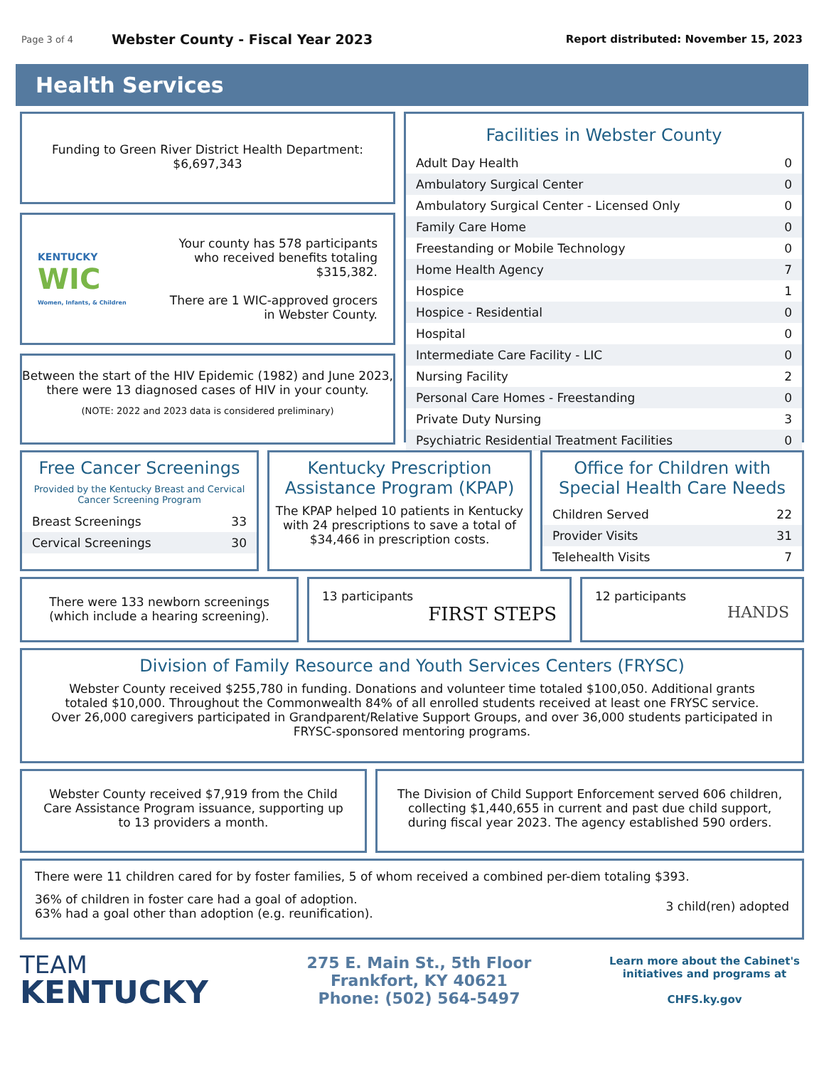Page 3 of 4 Webster County - Fiscal Year 2023 Report distributed: November 15, 2023
Health Services
Funding to Green River District Health Department:
$6,697,343
KENTUCKY
WIC
Women, Infants, & Children
Your county has 578 participants
who received benefits totaling $315,382.
There are 1 WIC-approved grocers
in Webster County.
Between the start of the HIV Epidemic (1982) and June 2023,
there were 13 diagnosed cases of HIV in your county.
(NOTE: 2022 and 2023 data is considered preliminary)
Facilities in Webster County
| Adult Day Health | 0 |
| Ambulatory Surgical Center | 0 |
| Ambulatory Surgical Center - Licensed Only | 0 |
| Family Care Home | 0 |
| Freestanding or Mobile Technology | 0 |
| Home Health Agency | 7 |
| Hospice | 1 |
| Hospice - Residential | 0 |
| Hospital | 0 |
| Intermediate Care Facility - LIC | 0 |
| Nursing Facility | 2 |
| Personal Care Homes - Freestanding | 0 |
| Private Duty Nursing | 3 |
| Psychiatric Residential Treatment Facilities | 0 |
Free Cancer Screenings
Provided by the Kentucky Breast and Cervical
Cancer Screening Program
| Breast Screenings | 33 |
| Cervical Screenings | 30 |
Kentucky Prescription Assistance Program (KPAP)
The KPAP helped 10 patients in Kentucky with 24 prescriptions to save a total of $34,466 in prescription costs.
Office for Children with Special Health Care Needs
| Children Served | 22 |
| Provider Visits | 31 |
| Telehealth Visits | 7 |
There were 133 newborn screenings
(which include a hearing screening).
13 participants
FIRST STEPS
12 participants
HANDS
Division of Family Resource and Youth Services Centers (FRYSC)
Webster County received $255,780 in funding. Donations and volunteer time totaled $100,050. Additional grants totaled $10,000. Throughout the Commonwealth 84% of all enrolled students received at least one FRYSC service. Over 26,000 caregivers participated in Grandparent/Relative Support Groups, and over 36,000 students participated in FRYSC-sponsored mentoring programs.
Webster County received $7,919 from the Child Care Assistance Program issuance, supporting up to 13 providers a month.
The Division of Child Support Enforcement served 606 children, collecting $1,440,655 in current and past due child support, during fiscal year 2023. The agency established 590 orders.
There were 11 children cared for by foster families, 5 of whom received a combined per-diem totaling $393.
36% of children in foster care had a goal of adoption.
63% had a goal other than adoption (e.g. reunification).
3 child(ren) adopted
TEAM
KENTUCKY
275 E. Main St., 5th Floor
Frankfort, KY 40621
Phone: (502) 564-5497
Learn more about the Cabinet's initiatives and programs at
CHFS.ky.gov